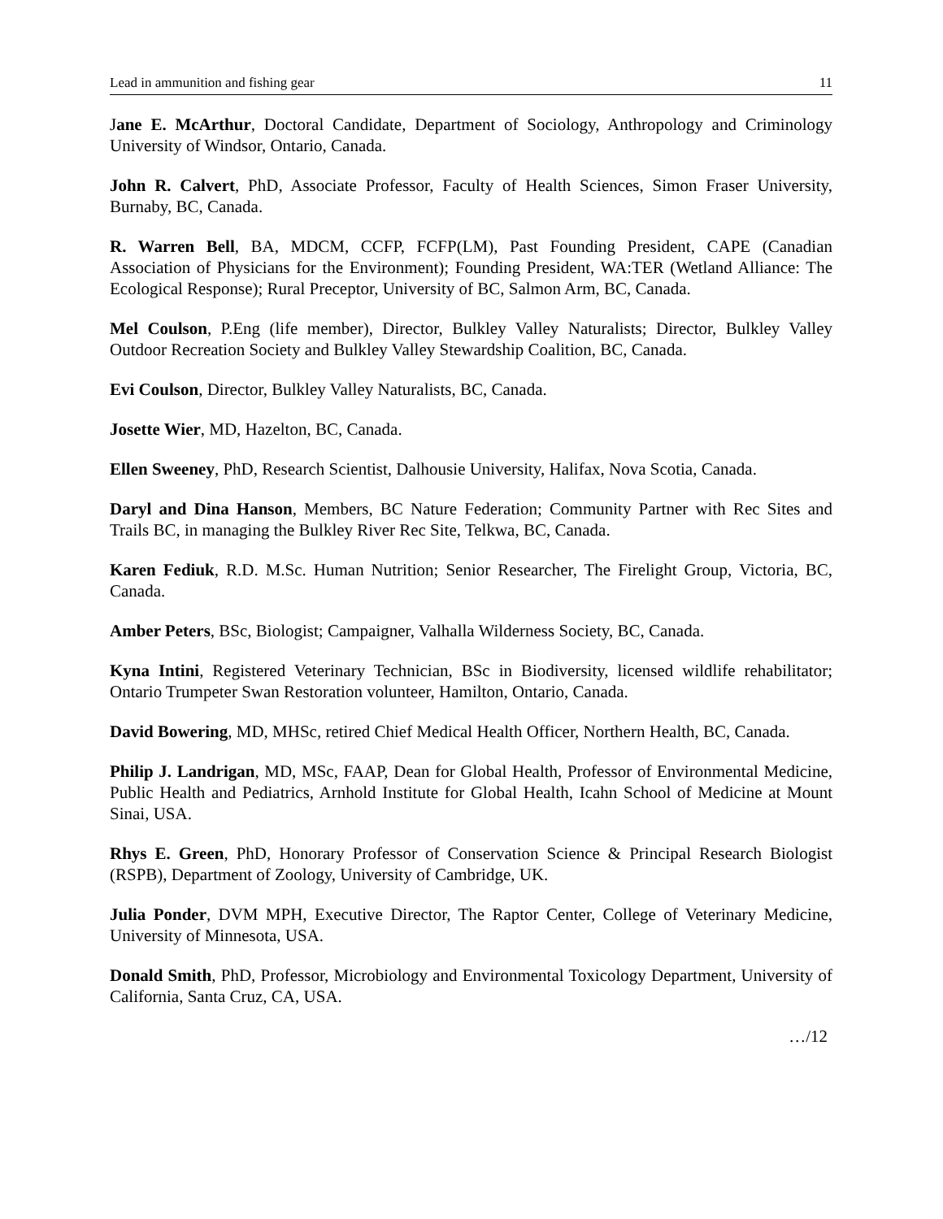Lead in ammunition and fishing gear 11
Jane E. McArthur, Doctoral Candidate, Department of Sociology, Anthropology and Criminology University of Windsor, Ontario, Canada.
John R. Calvert, PhD, Associate Professor, Faculty of Health Sciences, Simon Fraser University, Burnaby, BC, Canada.
R. Warren Bell, BA, MDCM, CCFP, FCFP(LM), Past Founding President, CAPE (Canadian Association of Physicians for the Environment); Founding President, WA:TER (Wetland Alliance: The Ecological Response); Rural Preceptor, University of BC, Salmon Arm, BC, Canada.
Mel Coulson, P.Eng (life member), Director, Bulkley Valley Naturalists; Director, Bulkley Valley Outdoor Recreation Society and Bulkley Valley Stewardship Coalition, BC, Canada.
Evi Coulson, Director, Bulkley Valley Naturalists, BC, Canada.
Josette Wier, MD, Hazelton, BC, Canada.
Ellen Sweeney, PhD, Research Scientist, Dalhousie University, Halifax, Nova Scotia, Canada.
Daryl and Dina Hanson, Members, BC Nature Federation; Community Partner with Rec Sites and Trails BC, in managing the Bulkley River Rec Site, Telkwa, BC, Canada.
Karen Fediuk, R.D. M.Sc. Human Nutrition; Senior Researcher, The Firelight Group, Victoria, BC, Canada.
Amber Peters, BSc, Biologist; Campaigner, Valhalla Wilderness Society, BC, Canada.
Kyna Intini, Registered Veterinary Technician, BSc in Biodiversity, licensed wildlife rehabilitator; Ontario Trumpeter Swan Restoration volunteer, Hamilton, Ontario, Canada.
David Bowering, MD, MHSc, retired Chief Medical Health Officer, Northern Health, BC, Canada.
Philip J. Landrigan, MD, MSc, FAAP, Dean for Global Health, Professor of Environmental Medicine, Public Health and Pediatrics, Arnhold Institute for Global Health, Icahn School of Medicine at Mount Sinai, USA.
Rhys E. Green, PhD, Honorary Professor of Conservation Science & Principal Research Biologist (RSPB), Department of Zoology, University of Cambridge, UK.
Julia Ponder, DVM MPH, Executive Director, The Raptor Center, College of Veterinary Medicine, University of Minnesota, USA.
Donald Smith, PhD, Professor, Microbiology and Environmental Toxicology Department, University of California, Santa Cruz, CA, USA.
…/12